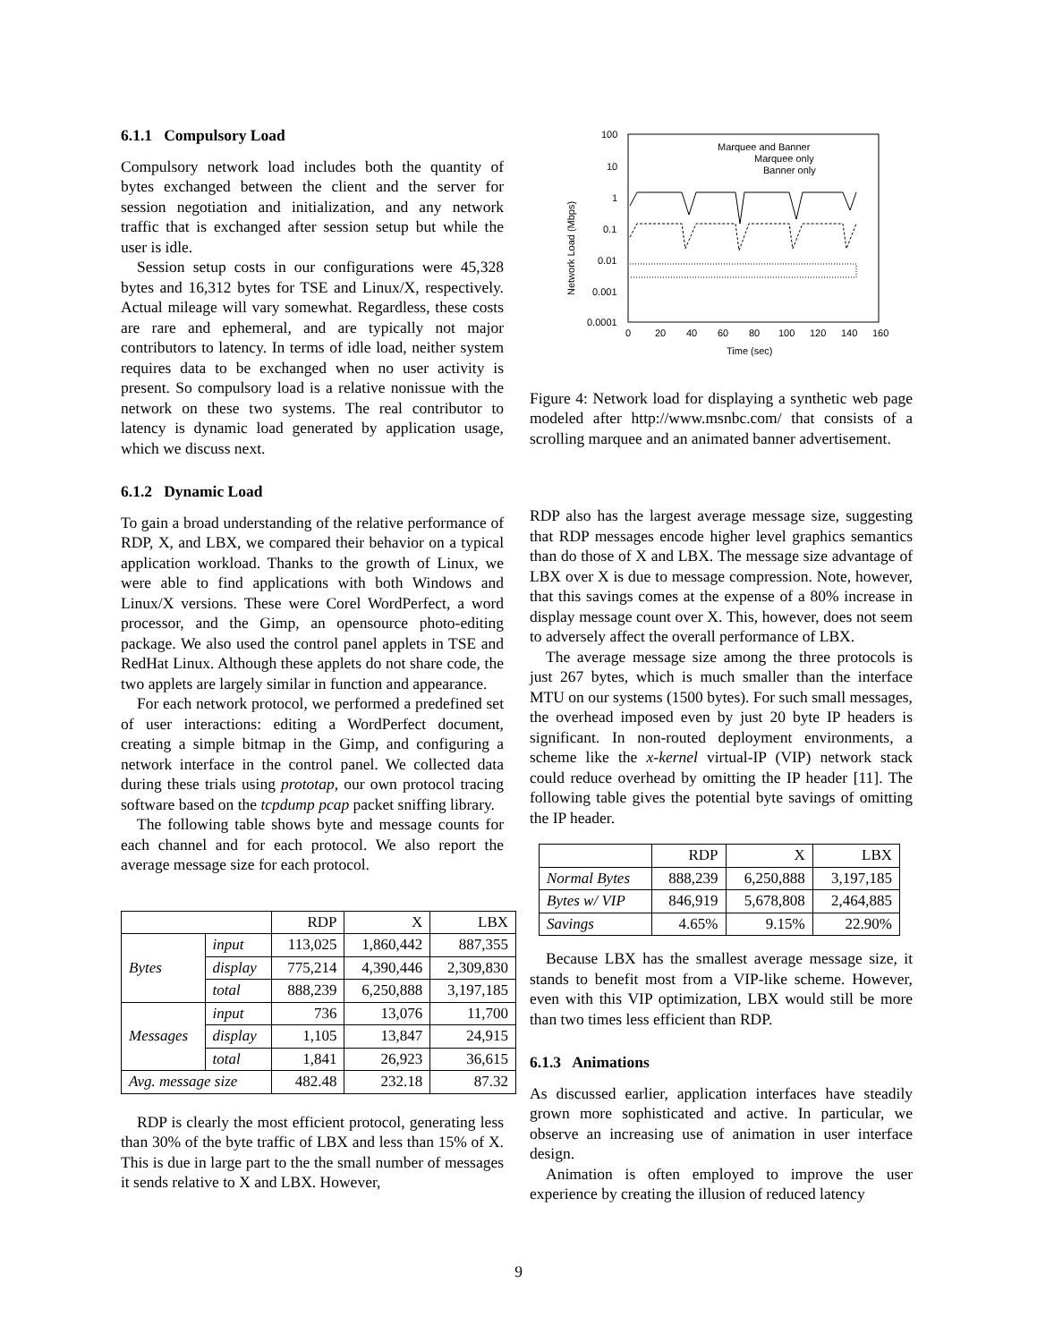6.1.1 Compulsory Load
Compulsory network load includes both the quantity of bytes exchanged between the client and the server for session negotiation and initialization, and any network traffic that is exchanged after session setup but while the user is idle.
Session setup costs in our configurations were 45,328 bytes and 16,312 bytes for TSE and Linux/X, respectively. Actual mileage will vary somewhat. Regardless, these costs are rare and ephemeral, and are typically not major contributors to latency. In terms of idle load, neither system requires data to be exchanged when no user activity is present. So compulsory load is a relative nonissue with the network on these two systems. The real contributor to latency is dynamic load generated by application usage, which we discuss next.
6.1.2 Dynamic Load
To gain a broad understanding of the relative performance of RDP, X, and LBX, we compared their behavior on a typical application workload. Thanks to the growth of Linux, we were able to find applications with both Windows and Linux/X versions. These were Corel WordPerfect, a word processor, and the Gimp, an opensource photo-editing package. We also used the control panel applets in TSE and RedHat Linux. Although these applets do not share code, the two applets are largely similar in function and appearance.
For each network protocol, we performed a predefined set of user interactions: editing a WordPerfect document, creating a simple bitmap in the Gimp, and configuring a network interface in the control panel. We collected data during these trials using prototap, our own protocol tracing software based on the tcpdump pcap packet sniffing library.
The following table shows byte and message counts for each channel and for each protocol. We also report the average message size for each protocol.
| | | RDP | X | LBX |
| Bytes | input | 113,025 | 1,860,442 | 887,355 |
| | display | 775,214 | 4,390,446 | 2,309,830 |
| | total | 888,239 | 6,250,888 | 3,197,185 |
| Messages | input | 736 | 13,076 | 11,700 |
| | display | 1,105 | 13,847 | 24,915 |
| | total | 1,841 | 26,923 | 36,615 |
| Avg. message size | | 482.48 | 232.18 | 87.32 |
RDP is clearly the most efficient protocol, generating less than 30% of the byte traffic of LBX and less than 15% of X. This is due in large part to the the small number of messages it sends relative to X and LBX. However,
100
10
1
0.1
0.01
0.001
0.0001
0
20
40
60
80
100
120
140
160
Time (sec)
Network Load (Mbps)
Marquee and Banner
Marquee only
Banner only
Figure 4: Network load for displaying a synthetic web page modeled after http://www.msnbc.com/ that consists of a scrolling marquee and an animated banner advertisement.
RDP also has the largest average message size, suggesting that RDP messages encode higher level graphics semantics than do those of X and LBX. The message size advantage of LBX over X is due to message compression. Note, however, that this savings comes at the expense of a 80% increase in display message count over X. This, however, does not seem to adversely affect the overall performance of LBX.
The average message size among the three protocols is just 267 bytes, which is much smaller than the interface MTU on our systems (1500 bytes). For such small messages, the overhead imposed even by just 20 byte IP headers is significant. In non-routed deployment environments, a scheme like the x-kernel virtual-IP (VIP) network stack could reduce overhead by omitting the IP header [11]. The following table gives the potential byte savings of omitting the IP header.
| | RDP | X | LBX |
| Normal Bytes | 888,239 | 6,250,888 | 3,197,185 |
| Bytes w/ VIP | 846,919 | 5,678,808 | 2,464,885 |
| Savings | 4.65% | 9.15% | 22.90% |
Because LBX has the smallest average message size, it stands to benefit most from a VIP-like scheme. However, even with this VIP optimization, LBX would still be more than two times less efficient than RDP.
6.1.3 Animations
As discussed earlier, application interfaces have steadily grown more sophisticated and active. In particular, we observe an increasing use of animation in user interface design.
Animation is often employed to improve the user experience by creating the illusion of reduced latency
9